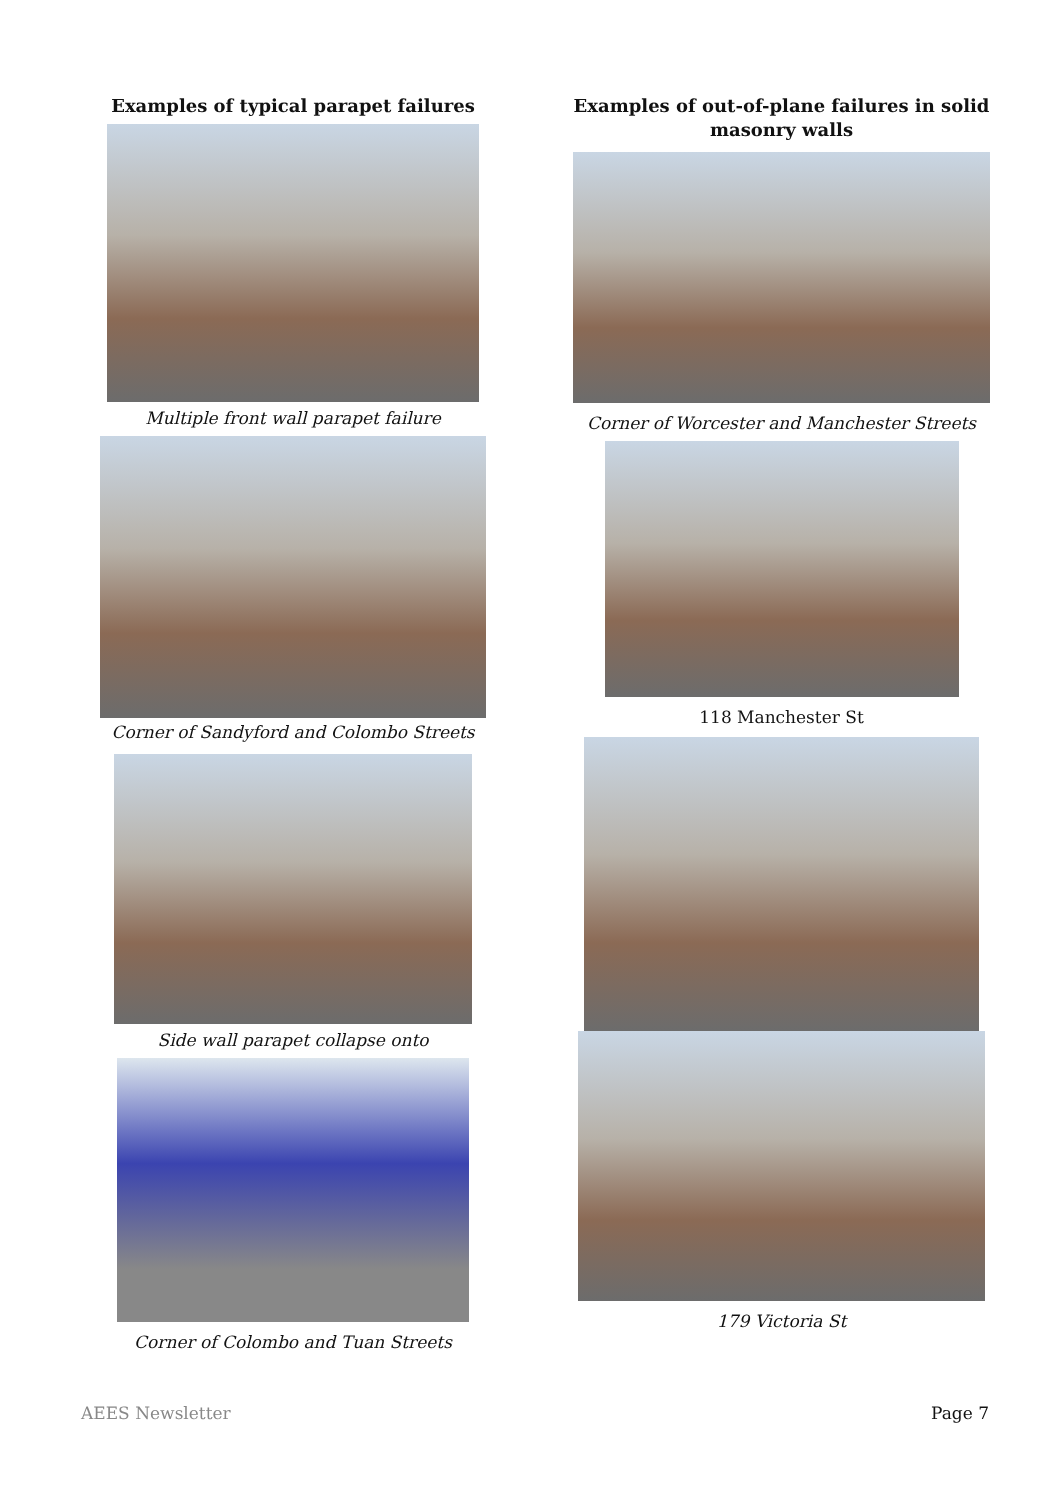Examples of typical parapet failures
Multiple front wall parapet failure
Corner of Sandyford and Colombo Streets
Side wall parapet collapse onto
Corner of Colombo and Tuan Streets
Examples of out-of-plane failures in solid masonry walls
Corner of Worcester and Manchester Streets
118 Manchester St
179 Victoria St
AEES Newsletter Page 7